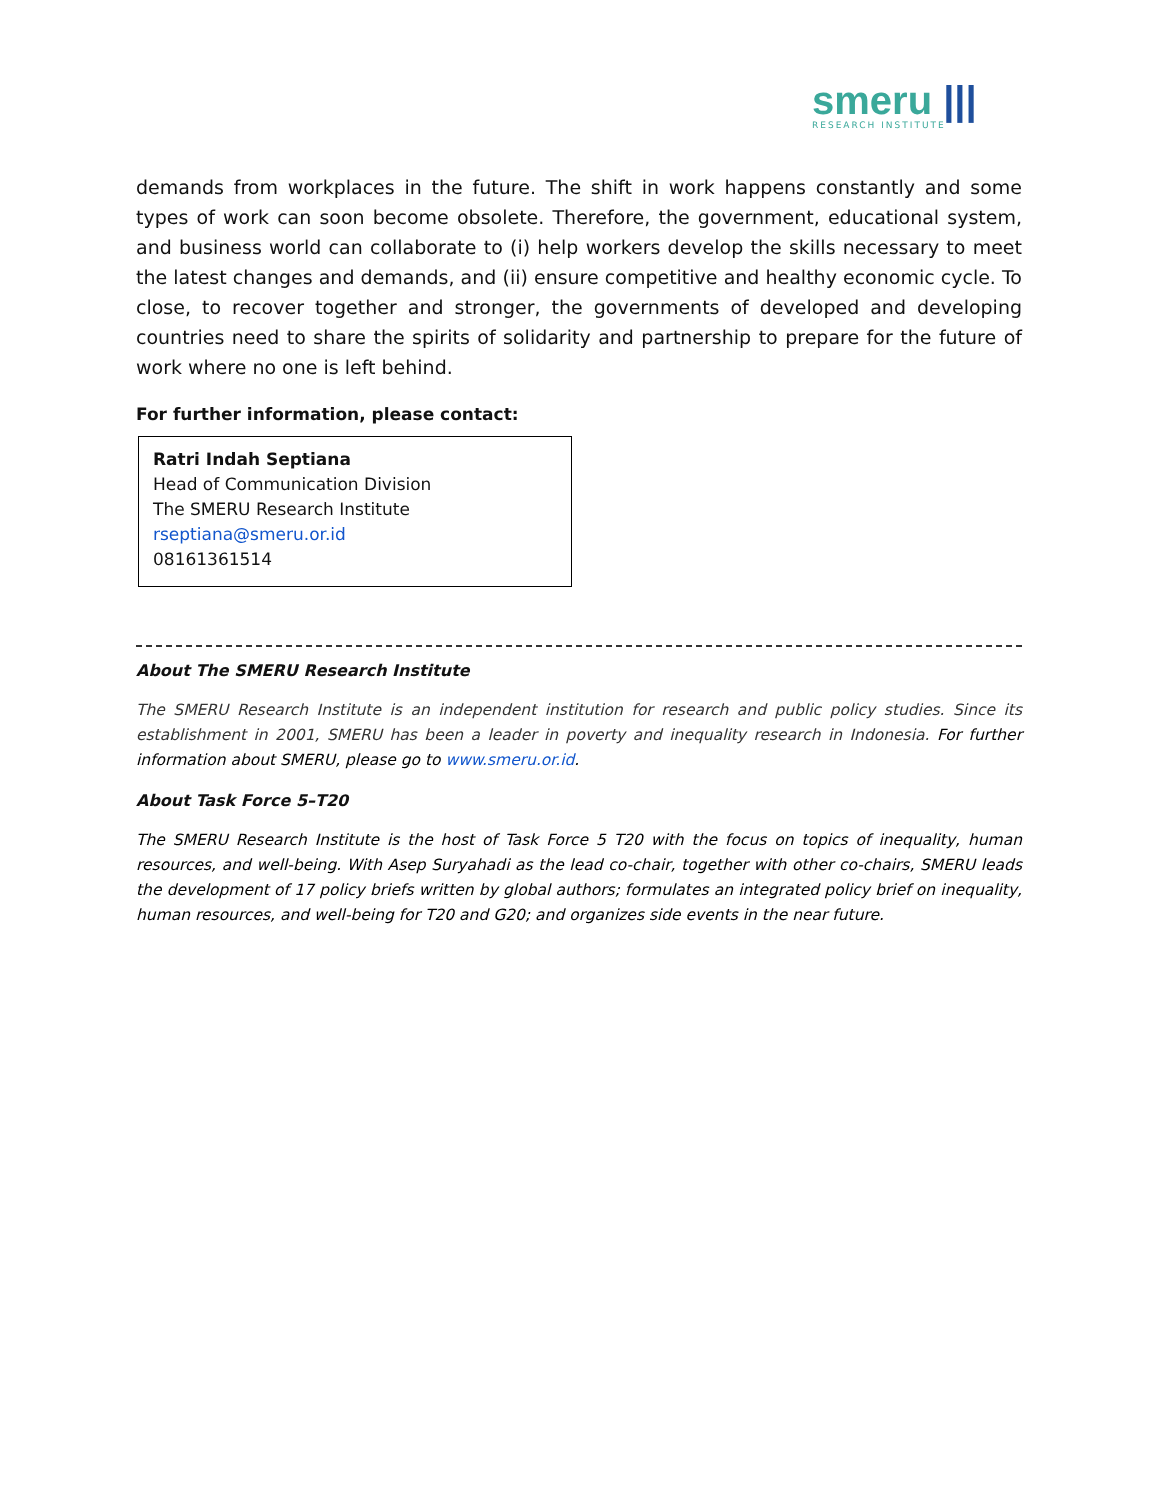smeru |||
RESEARCH INSTITUTE
demands from workplaces in the future. The shift in work happens constantly and some types of work can soon become obsolete. Therefore, the government, educational system, and business world can collaborate to (i) help workers develop the skills necessary to meet the latest changes and demands, and (ii) ensure competitive and healthy economic cycle. To close, to recover together and stronger, the governments of developed and developing countries need to share the spirits of solidarity and partnership to prepare for the future of work where no one is left behind.
For further information, please contact:
Ratri Indah Septiana
Head of Communication Division
The SMERU Research Institute
rseptiana@smeru.or.id
08161361514
About The SMERU Research Institute
The SMERU Research Institute is an independent institution for research and public policy studies. Since its establishment in 2001, SMERU has been a leader in poverty and inequality research in Indonesia. For further information about SMERU, please go to www.smeru.or.id.
About Task Force 5–T20
The SMERU Research Institute is the host of Task Force 5 T20 with the focus on topics of inequality, human resources, and well-being. With Asep Suryahadi as the lead co-chair, together with other co-chairs, SMERU leads the development of 17 policy briefs written by global authors; formulates an integrated policy brief on inequality, human resources, and well-being for T20 and G20; and organizes side events in the near future.